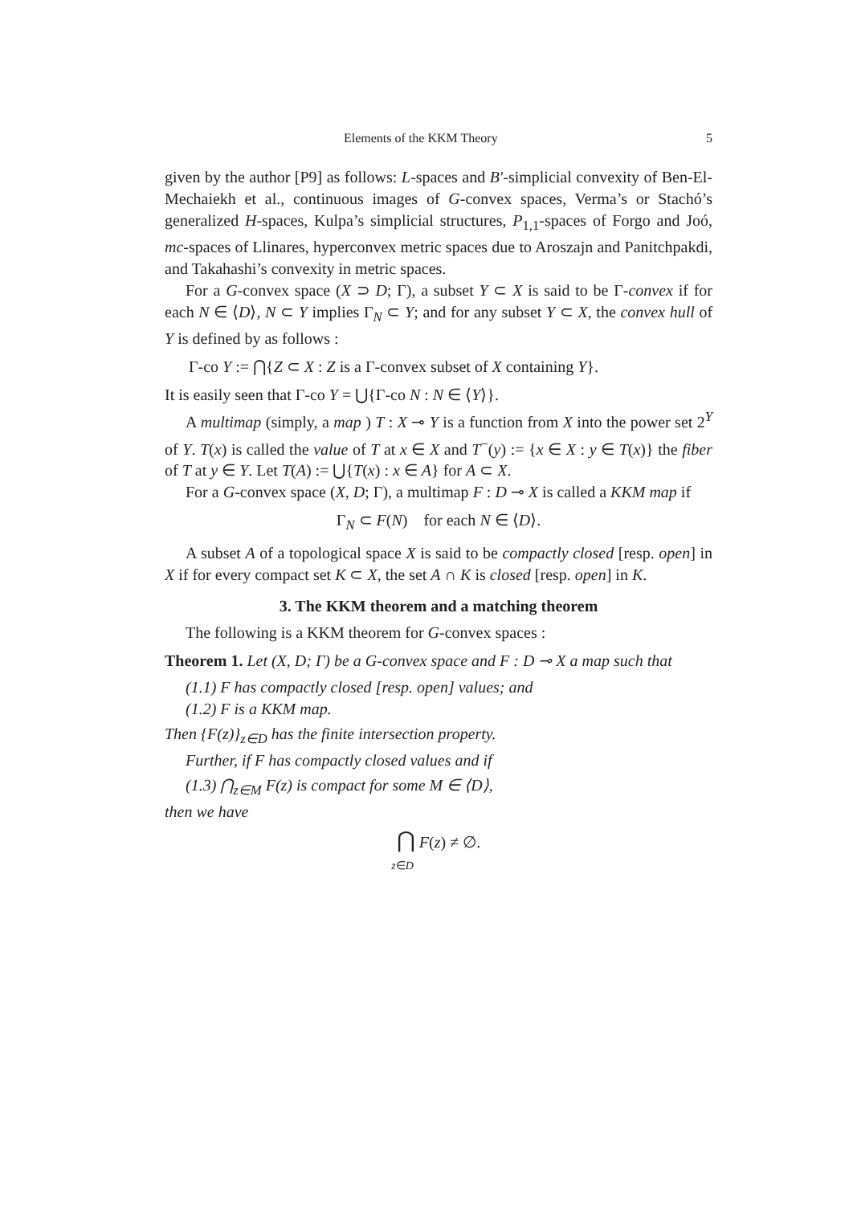Elements of the KKM Theory 5
given by the author [P9] as follows: L-spaces and B′-simplicial convexity of Ben-El-Mechaiekh et al., continuous images of G-convex spaces, Verma’s or Stachó’s generalized H-spaces, Kulpa’s simplicial structures, P<sub>1,1</sub>-spaces of Forgo and Joó, mc-spaces of Llinares, hyperconvex metric spaces due to Aroszajn and Panitchpakdi, and Takahashi’s convexity in metric spaces.
For a G-convex space (X ⊃ D; Γ), a subset Y ⊂ X is said to be Γ-convex if for each N ∈ ⟨D⟩, N ⊂ Y implies Γ<sub>N</sub> ⊂ Y; and for any subset Y ⊂ X, the convex hull of Y is defined by as follows :
Γ-co Y := ⋂{Z ⊂ X : Z is a Γ-convex subset of X containing Y}.
It is easily seen that Γ-co Y = ⋃{Γ-co N : N ∈ ⟨Y⟩}.
A multimap (simply, a map ) T : X ⊸ Y is a function from X into the power set 2<sup>Y</sup> of Y. T(x) is called the value of T at x ∈ X and T<sup>−</sup>(y) := {x ∈ X : y ∈ T(x)} the fiber of T at y ∈ Y. Let T(A) := ⋃{T(x) : x ∈ A} for A ⊂ X.
For a G-convex space (X, D; Γ), a multimap F : D ⊸ X is called a KKM map if
Γ<sub>N</sub> ⊂ F(N) for each N ∈ ⟨D⟩.
A subset A of a topological space X is said to be compactly closed [resp. open] in X if for every compact set K ⊂ X, the set A ∩ K is closed [resp. open] in K.
3. The KKM theorem and a matching theorem
The following is a KKM theorem for G-convex spaces :
Theorem 1. Let (X, D; Γ) be a G-convex space and F : D ⊸ X a map such that
(1.1) F has compactly closed [resp. open] values; and
(1.2) F is a KKM map.
Then {F(z)}<sub>z∈D</sub> has the finite intersection property.
Further, if F has compactly closed values and if
(1.3) ⋂<sub>z∈M</sub> F(z) is compact for some M ∈ ⟨D⟩,
then we have
⋂ F(z) ≠ ∅.
z∈D